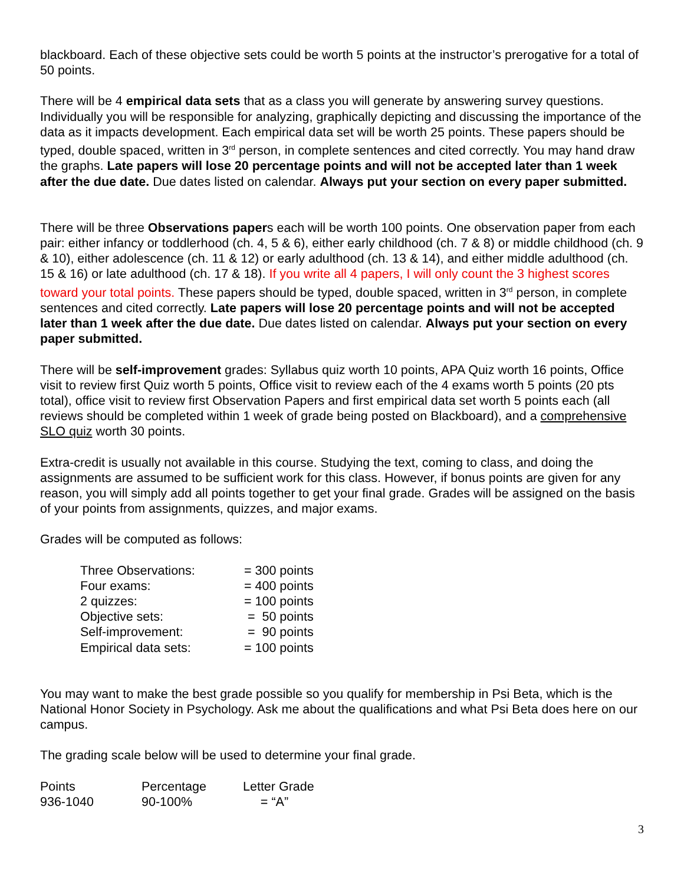blackboard. Each of these objective sets could be worth 5 points at the instructor’s prerogative for a total of 50 points.
There will be 4 empirical data sets that as a class you will generate by answering survey questions. Individually you will be responsible for analyzing, graphically depicting and discussing the importance of the data as it impacts development. Each empirical data set will be worth 25 points. These papers should be typed, double spaced, written in 3<sup>rd</sup> person, in complete sentences and cited correctly. You may hand draw the graphs. Late papers will lose 20 percentage points and will not be accepted later than 1 week after the due date. Due dates listed on calendar. Always put your section on every paper submitted.
There will be three Observations papers each will be worth 100 points. One observation paper from each pair: either infancy or toddlerhood (ch. 4, 5 & 6), either early childhood (ch. 7 & 8) or middle childhood (ch. 9 & 10), either adolescence (ch. 11 & 12) or early adulthood (ch. 13 & 14), and either middle adulthood (ch. 15 & 16) or late adulthood (ch. 17 & 18). If you write all 4 papers, I will only count the 3 highest scores toward your total points. These papers should be typed, double spaced, written in 3<sup>rd</sup> person, in complete sentences and cited correctly. Late papers will lose 20 percentage points and will not be accepted later than 1 week after the due date. Due dates listed on calendar. Always put your section on every paper submitted.
There will be self-improvement grades: Syllabus quiz worth 10 points, APA Quiz worth 16 points, Office visit to review first Quiz worth 5 points, Office visit to review each of the 4 exams worth 5 points (20 pts total), office visit to review first Observation Papers and first empirical data set worth 5 points each (all reviews should be completed within 1 week of grade being posted on Blackboard), and a comprehensive SLO quiz worth 30 points.
Extra-credit is usually not available in this course. Studying the text, coming to class, and doing the assignments are assumed to be sufficient work for this class. However, if bonus points are given for any reason, you will simply add all points together to get your final grade. Grades will be assigned on the basis of your points from assignments, quizzes, and major exams.
Grades will be computed as follows:
| Three Observations: | = 300 points |
| Four exams: | = 400 points |
| 2 quizzes: | = 100 points |
| Objective sets: | = 50 points |
| Self-improvement: | = 90 points |
| Empirical data sets: | = 100 points |
You may want to make the best grade possible so you qualify for membership in Psi Beta, which is the National Honor Society in Psychology. Ask me about the qualifications and what Psi Beta does here on our campus.
The grading scale below will be used to determine your final grade.
| Points | Percentage | Letter Grade |
| 936-1040 | 90-100% | = “A” |
3